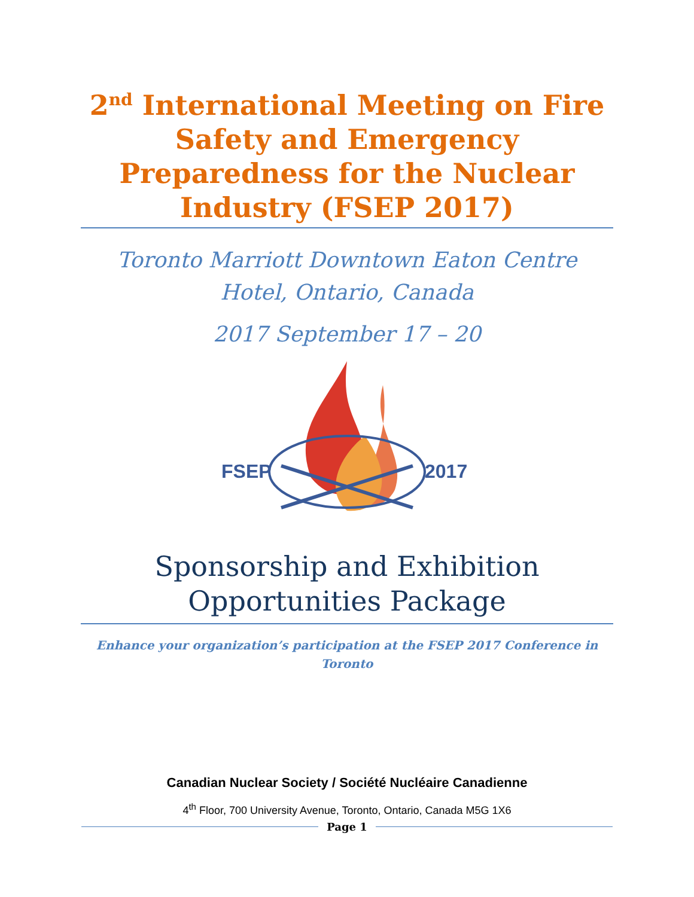2<sup>nd</sup> International Meeting on Fire Safety and Emergency Preparedness for the Nuclear Industry (FSEP 2017)
Toronto Marriott Downtown Eaton Centre Hotel, Ontario, Canada
2017 September 17 – 20
FSEP
2017
Sponsorship and Exhibition Opportunities Package
Enhance your organization’s participation at the FSEP 2017 Conference in Toronto
Canadian Nuclear Society / Société Nucléaire Canadienne
4<sup>th</sup> Floor, 700 University Avenue, Toronto, Ontario, Canada M5G 1X6
Page 1